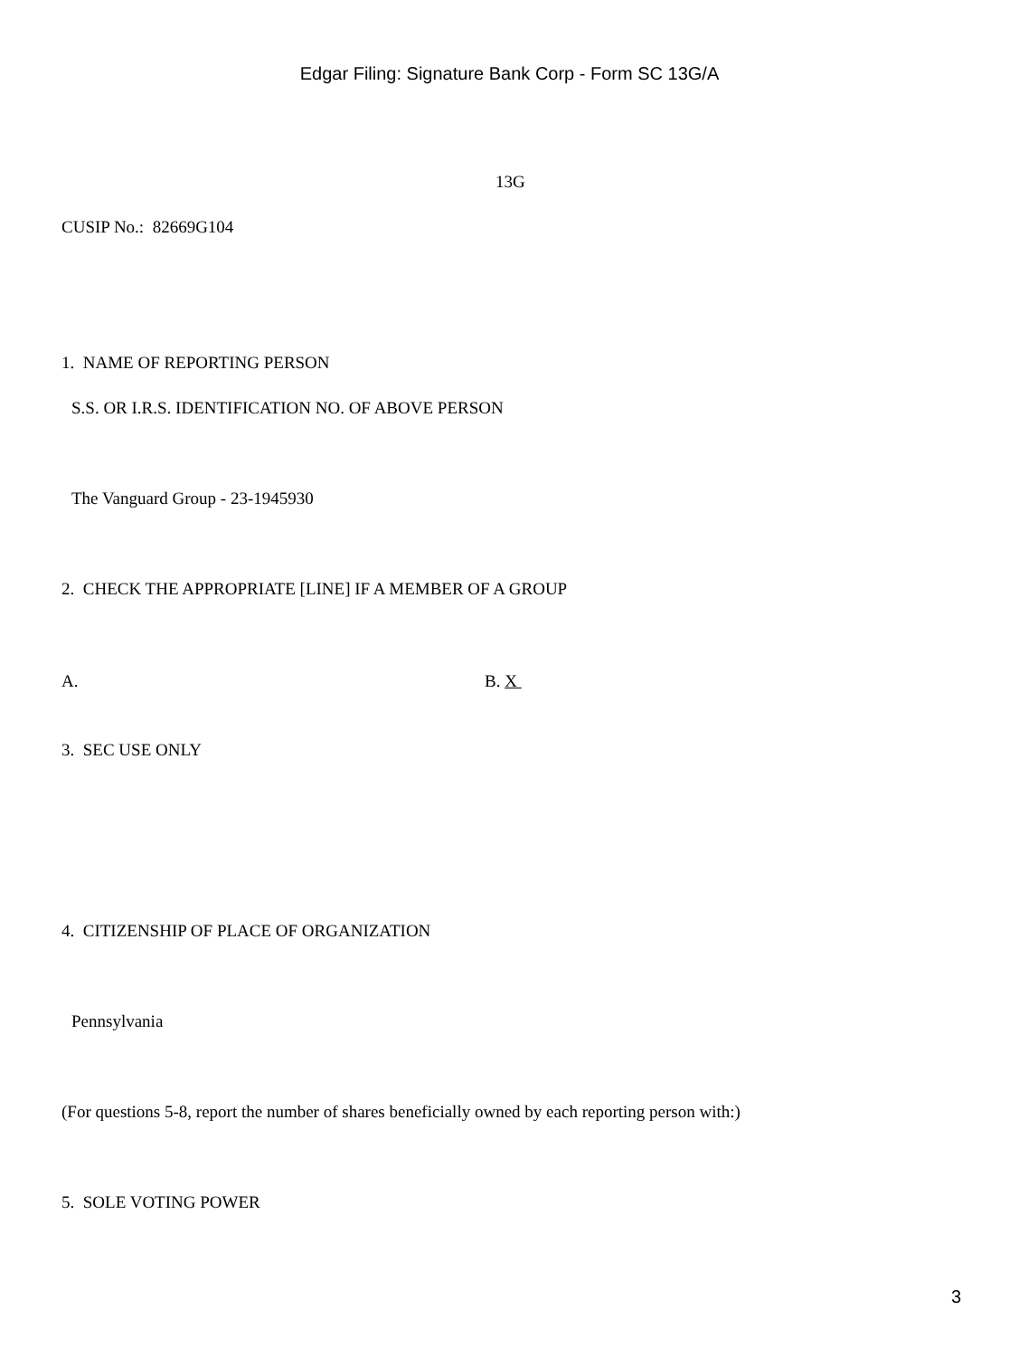Edgar Filing: Signature Bank Corp - Form SC 13G/A
13G
CUSIP No.: 82669G104
1. NAME OF REPORTING PERSON
S.S. OR I.R.S. IDENTIFICATION NO. OF ABOVE PERSON
The Vanguard Group - 23-1945930
2. CHECK THE APPROPRIATE [LINE] IF A MEMBER OF A GROUP
A. B. X
3. SEC USE ONLY
4. CITIZENSHIP OF PLACE OF ORGANIZATION
Pennsylvania
(For questions 5-8, report the number of shares beneficially owned by each reporting person with:)
5. SOLE VOTING POWER
3